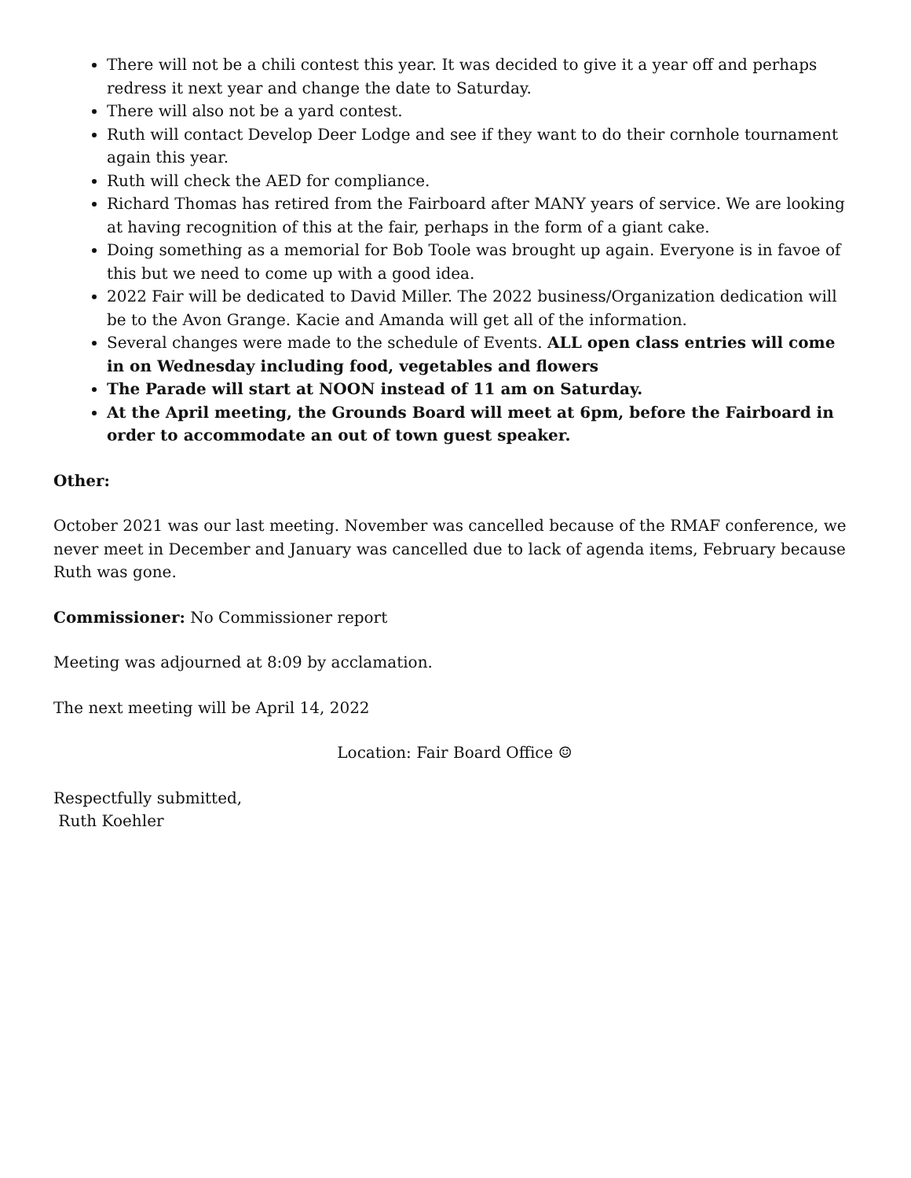There will not be a chili contest this year. It was decided to give it a year off and perhaps redress it next year and change the date to Saturday.
There will also not be a yard contest.
Ruth will contact Develop Deer Lodge and see if they want to do their cornhole tournament again this year.
Ruth will check the AED for compliance.
Richard Thomas has retired from the Fairboard after MANY years of service. We are looking at having recognition of this at the fair, perhaps in the form of a giant cake.
Doing something as a memorial for Bob Toole was brought up again. Everyone is in favoe of this but we need to come up with a good idea.
2022 Fair will be dedicated to David Miller. The 2022 business/Organization dedication will be to the Avon Grange. Kacie and Amanda will get all of the information.
Several changes were made to the schedule of Events. ALL open class entries will come in on Wednesday including food, vegetables and flowers
The Parade will start at NOON instead of 11 am on Saturday.
At the April meeting, the Grounds Board will meet at 6pm, before the Fairboard in order to accommodate an out of town guest speaker.
Other:
October 2021 was our last meeting. November was cancelled because of the RMAF conference, we never meet in December and January was cancelled due to lack of agenda items, February because Ruth was gone.
Commissioner: No Commissioner report
Meeting was adjourned at 8:09 by acclamation.
The next meeting will be April 14, 2022
Location: Fair Board Office ☺
Respectfully submitted,
Ruth Koehler